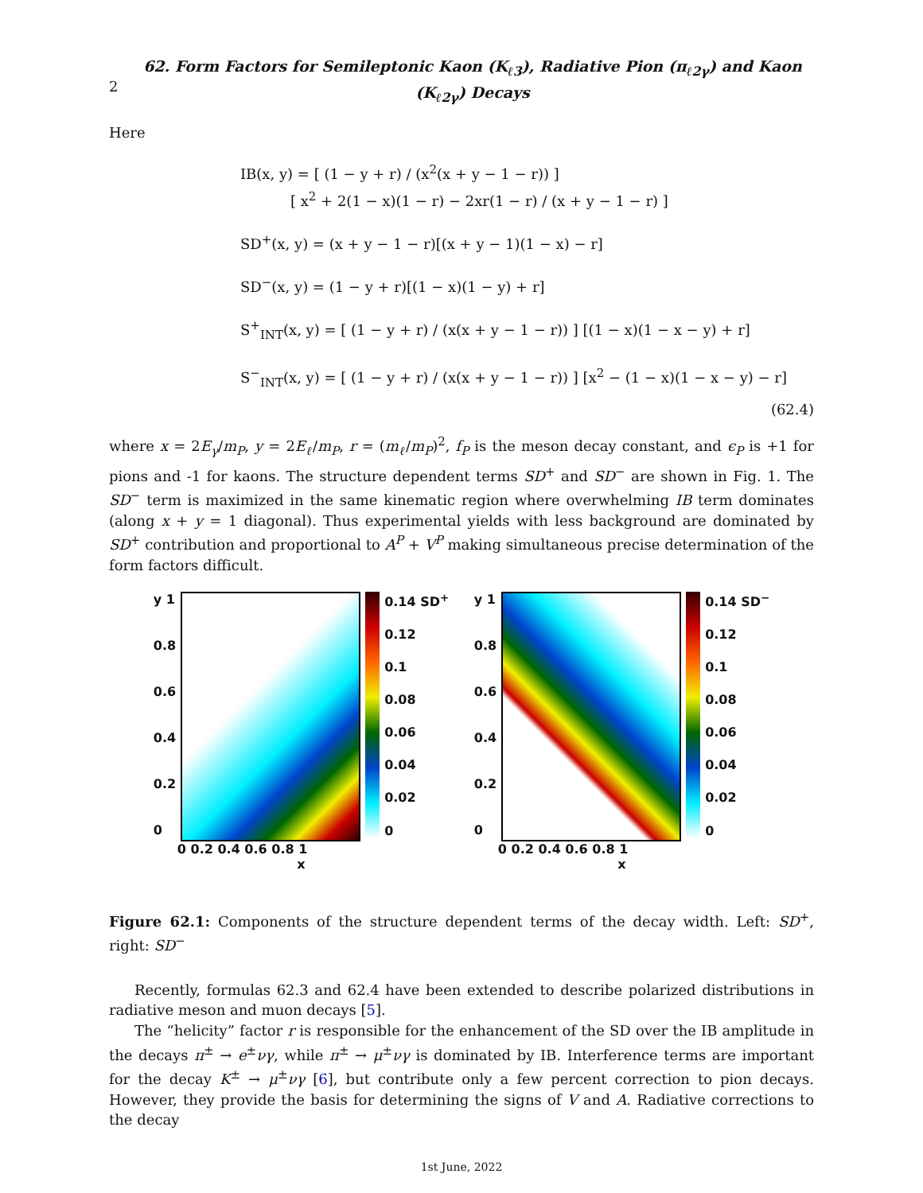2
62. Form Factors for Semileptonic Kaon (K<sub>ℓ3</sub>), Radiative Pion (π<sub>ℓ2γ</sub>) and Kaon (K<sub>ℓ2γ</sub>) Decays
Here
IB(x, y) = [ (1 − y + r) / (x<sup>2</sup>(x + y − 1 − r)) ]
[ x<sup>2</sup> + 2(1 − x)(1 − r) − 2xr(1 − r) / (x + y − 1 − r) ]
SD<sup>+</sup>(x, y) = (x + y − 1 − r)[(x + y − 1)(1 − x) − r]
SD<sup>−</sup>(x, y) = (1 − y + r)[(1 − x)(1 − y) + r]
S<sup>+</sup><sub>INT</sub>(x, y) = [ (1 − y + r) / (x(x + y − 1 − r)) ] [(1 − x)(1 − x − y) + r]
S<sup>−</sup><sub>INT</sub>(x, y) = [ (1 − y + r) / (x(x + y − 1 − r)) ] [x<sup>2</sup> − (1 − x)(1 − x − y) − r]
(62.4)
where x = 2E<sub>γ</sub>/m<sub>P</sub>, y = 2E<sub>ℓ</sub>/m<sub>P</sub>, r = (m<sub>ℓ</sub>/m<sub>P</sub>)<sup>2</sup>, f<sub>P</sub> is the meson decay constant, and ϵ<sub>P</sub> is +1 for pions and -1 for kaons. The structure dependent terms SD<sup>+</sup> and SD<sup>−</sup> are shown in Fig. 1. The SD<sup>−</sup> term is maximized in the same kinematic region where overwhelming IB term dominates (along x + y = 1 diagonal). Thus experimental yields with less background are dominated by SD<sup>+</sup> contribution and proportional to A<sup>P</sup> + V<sup>P</sup> making simultaneous precise determination of the form factors difficult.
y 1
0.8
0.6
0.4
0.2
0
0.14 SD<sup>+</sup>
0.12
0.1
0.08
0.06
0.04
0.02
0
0 0.2 0.4 0.6 0.8 1
x
y 1
0.8
0.6
0.4
0.2
0
0.14 SD<sup>−</sup>
0.12
0.1
0.08
0.06
0.04
0.02
0
0 0.2 0.4 0.6 0.8 1
x
Figure 62.1: Components of the structure dependent terms of the decay width. Left: SD<sup>+</sup>, right: SD<sup>−</sup>
Recently, formulas 62.3 and 62.4 have been extended to describe polarized distributions in radiative meson and muon decays [5].
The “helicity” factor r is responsible for the enhancement of the SD over the IB amplitude in the decays π<sup>±</sup> → e<sup>±</sup>νγ, while π<sup>±</sup> → μ<sup>±</sup>νγ is dominated by IB. Interference terms are important for the decay K<sup>±</sup> → μ<sup>±</sup>νγ [6], but contribute only a few percent correction to pion decays. However, they provide the basis for determining the signs of V and A. Radiative corrections to the decay
1st June, 2022